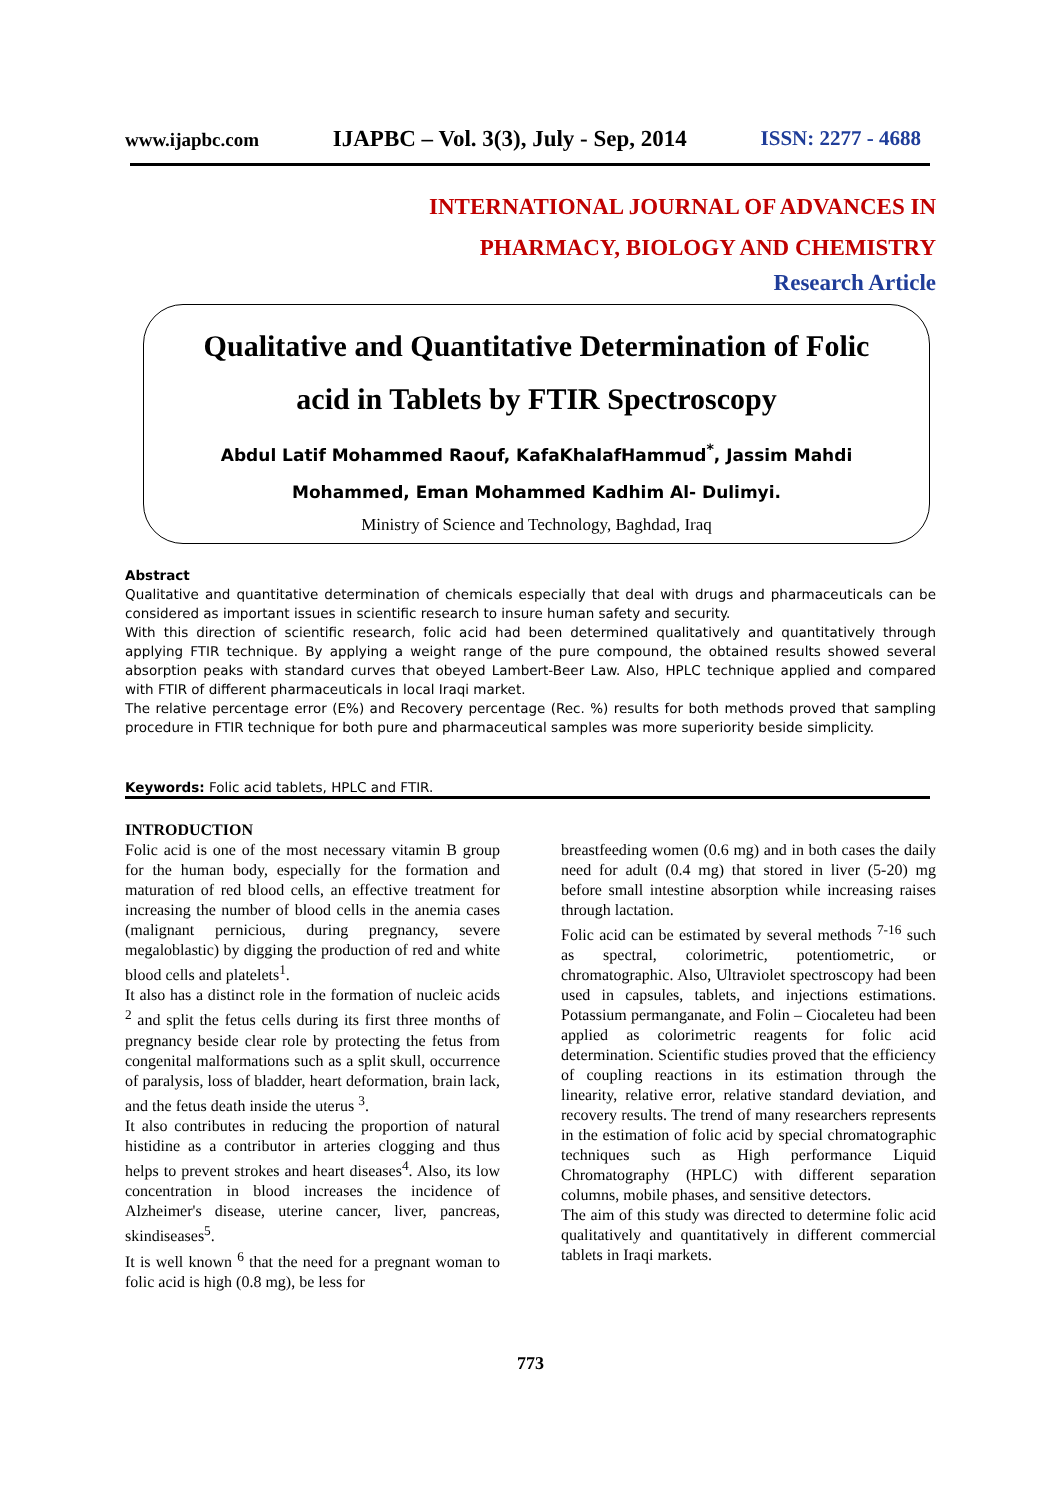www.ijapbc.com IJAPBC – Vol. 3(3), July - Sep, 2014 ISSN: 2277 - 4688
INTERNATIONAL JOURNAL OF ADVANCES IN
PHARMACY, BIOLOGY AND CHEMISTRY
Research Article
Qualitative and Quantitative Determination of Folic
acid in Tablets by FTIR Spectroscopy
Abdul Latif Mohammed Raouf, KafaKhalafHammud<sup>*</sup>, Jassim Mahdi
Mohammed, Eman Mohammed Kadhim Al- Dulimyi.
Ministry of Science and Technology, Baghdad, Iraq
Abstract
Qualitative and quantitative determination of chemicals especially that deal with drugs and pharmaceuticals can be considered as important issues in scientific research to insure human safety and security.
With this direction of scientific research, folic acid had been determined qualitatively and quantitatively through applying FTIR technique. By applying a weight range of the pure compound, the obtained results showed several absorption peaks with standard curves that obeyed Lambert-Beer Law. Also, HPLC technique applied and compared with FTIR of different pharmaceuticals in local Iraqi market.
The relative percentage error (E%) and Recovery percentage (Rec. %) results for both methods proved that sampling procedure in FTIR technique for both pure and pharmaceutical samples was more superiority beside simplicity.
Keywords: Folic acid tablets, HPLC and FTIR.
INTRODUCTION
Folic acid is one of the most necessary vitamin B group for the human body, especially for the formation and maturation of red blood cells, an effective treatment for increasing the number of blood cells in the anemia cases (malignant pernicious, during pregnancy, severe megaloblastic) by digging the production of red and white blood cells and platelets<sup>1</sup>.
It also has a distinct role in the formation of nucleic acids <sup>2</sup> and split the fetus cells during its first three months of pregnancy beside clear role by protecting the fetus from congenital malformations such as a split skull, occurrence of paralysis, loss of bladder, heart deformation, brain lack, and the fetus death inside the uterus <sup>3</sup>.
It also contributes in reducing the proportion of natural histidine as a contributor in arteries clogging and thus helps to prevent strokes and heart diseases<sup>4</sup>. Also, its low concentration in blood increases the incidence of Alzheimer's disease, uterine cancer, liver, pancreas, skindiseases<sup>5</sup>.
It is well known <sup>6</sup> that the need for a pregnant woman to folic acid is high (0.8 mg), be less for
breastfeeding women (0.6 mg) and in both cases the daily need for adult (0.4 mg) that stored in liver (5-20) mg before small intestine absorption while increasing raises through lactation.
Folic acid can be estimated by several methods <sup>7-16</sup> such as spectral, colorimetric, potentiometric, or chromatographic. Also, Ultraviolet spectroscopy had been used in capsules, tablets, and injections estimations. Potassium permanganate, and Folin – Ciocaleteu had been applied as colorimetric reagents for folic acid determination. Scientific studies proved that the efficiency of coupling reactions in its estimation through the linearity, relative error, relative standard deviation, and recovery results. The trend of many researchers represents in the estimation of folic acid by special chromatographic techniques such as High performance Liquid Chromatography (HPLC) with different separation columns, mobile phases, and sensitive detectors.
The aim of this study was directed to determine folic acid qualitatively and quantitatively in different commercial tablets in Iraqi markets.
773